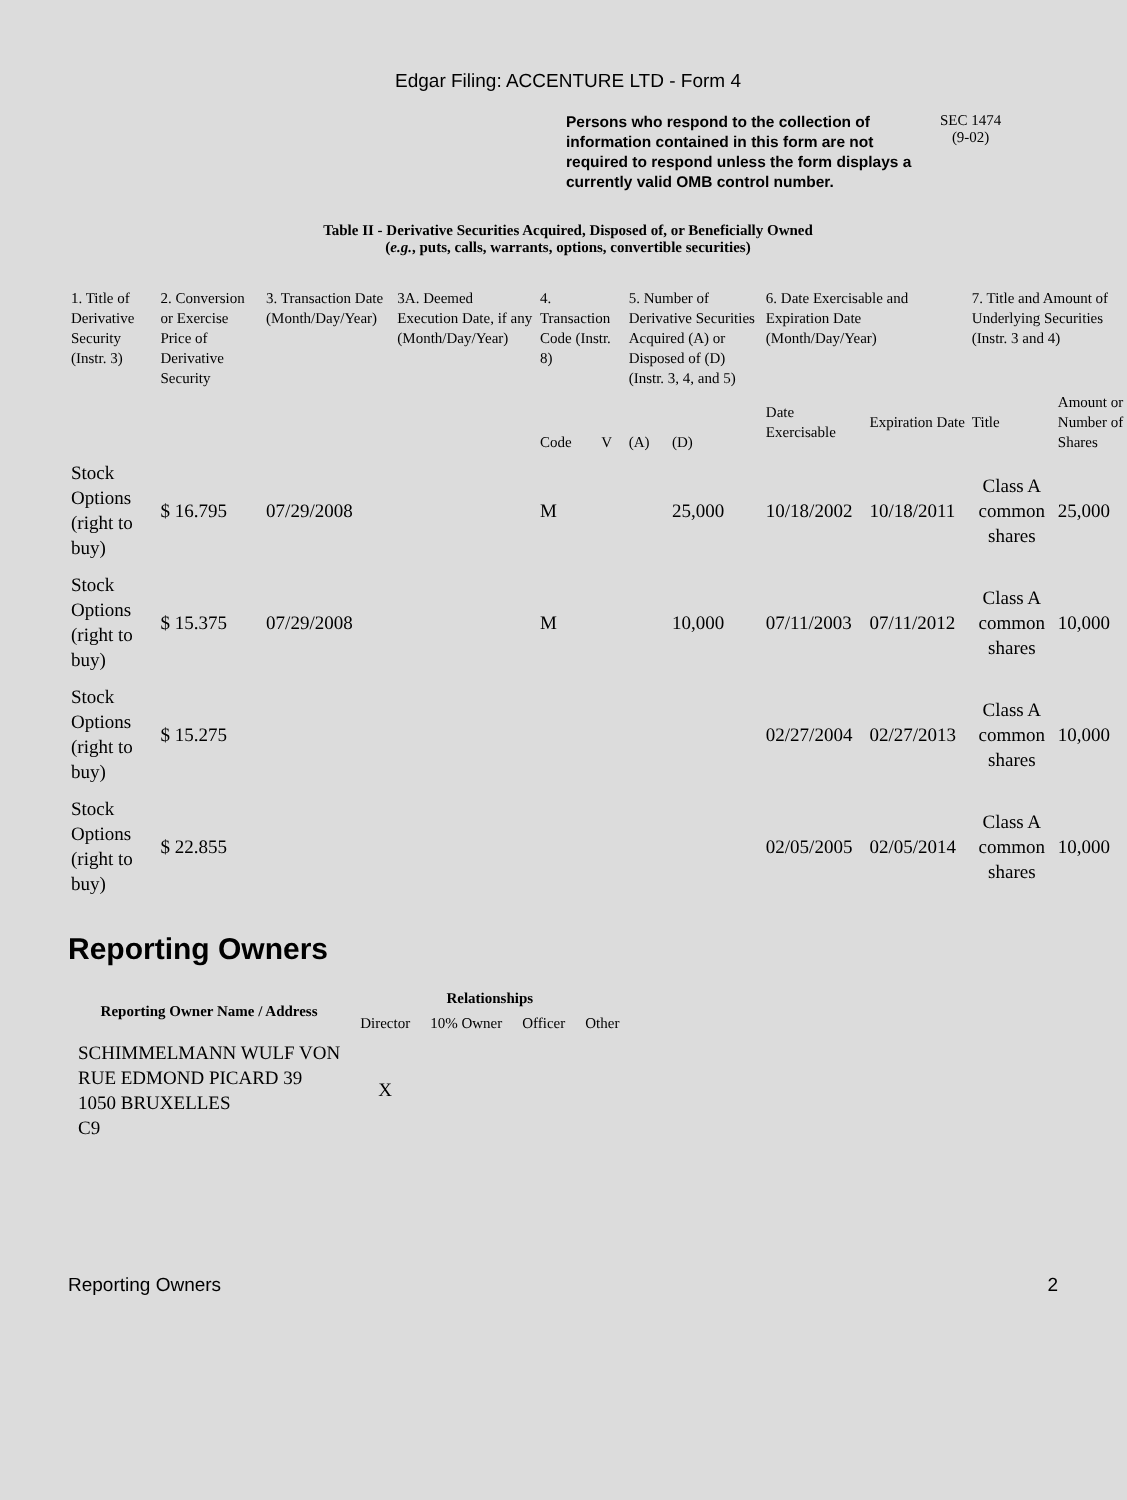Edgar Filing: ACCENTURE LTD - Form 4
Persons who respond to the collection of information contained in this form are not required to respond unless the form displays a currently valid OMB control number.
SEC 1474
(9-02)
Table II - Derivative Securities Acquired, Disposed of, or Beneficially Owned
(e.g., puts, calls, warrants, options, convertible securities)
| 1. Title of Derivative Security (Instr. 3) | 2. Conversion or Exercise Price of Derivative Security | 3. Transaction Date (Month/Day/Year) | 3A. Deemed Execution Date, if any (Month/Day/Year) | 4. Transaction Code (Instr. 8) | | 5. Number of Derivative Securities Acquired (A) or Disposed of (D) (Instr. 3, 4, and 5) | | 6. Date Exercisable and Expiration Date (Month/Day/Year) | | 7. Title and Amount of Underlying Securities (Instr. 3 and 4) | |
| | | | | Code | V | (A) | (D) | Date Exercisable | Expiration Date | Title | Amount or Number of Shares |
| Stock Options (right to buy) | $ 16.795 | 07/29/2008 | | M | | | 25,000 | 10/18/2002 | 10/18/2011 | Class A common shares | 25,000 |
| Stock Options (right to buy) | $ 15.375 | 07/29/2008 | | M | | | 10,000 | 07/11/2003 | 07/11/2012 | Class A common shares | 10,000 |
| Stock Options (right to buy) | $ 15.275 | | | | | | | 02/27/2004 | 02/27/2013 | Class A common shares | 10,000 |
| Stock Options (right to buy) | $ 22.855 | | | | | | | 02/05/2005 | 02/05/2014 | Class A common shares | 10,000 |
Reporting Owners
| Reporting Owner Name / Address | Relationships | | | |
| --- | --- | --- | --- | --- |
| | Director | 10% Owner | Officer | Other |
| SCHIMMELMANN WULF VON RUE EDMOND PICARD 39 1050 BRUXELLES C9 | X | | | |
Reporting Owners 2